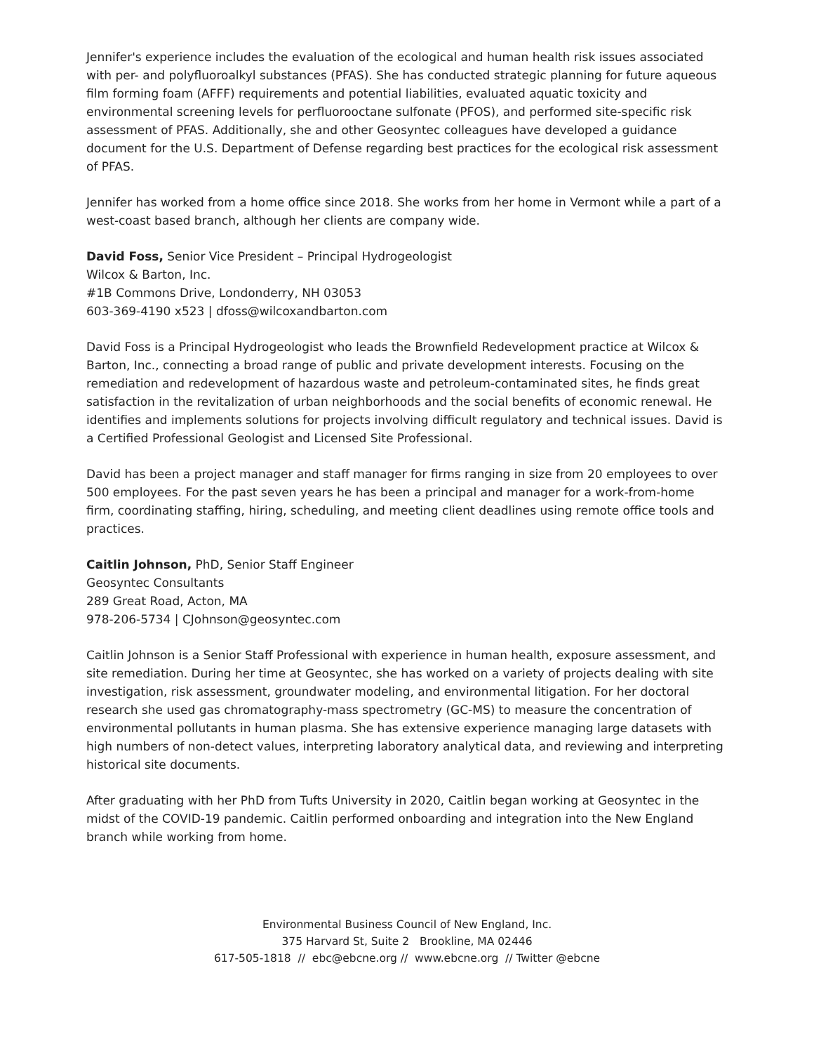Jennifer's experience includes the evaluation of the ecological and human health risk issues associated with per- and polyfluoroalkyl substances (PFAS). She has conducted strategic planning for future aqueous film forming foam (AFFF) requirements and potential liabilities, evaluated aquatic toxicity and environmental screening levels for perfluorooctane sulfonate (PFOS), and performed site-specific risk assessment of PFAS. Additionally, she and other Geosyntec colleagues have developed a guidance document for the U.S. Department of Defense regarding best practices for the ecological risk assessment of PFAS.
Jennifer has worked from a home office since 2018. She works from her home in Vermont while a part of a west-coast based branch, although her clients are company wide.
David Foss, Senior Vice President – Principal Hydrogeologist
Wilcox & Barton, Inc.
#1B Commons Drive, Londonderry, NH 03053
603-369-4190 x523 | dfoss@wilcoxandbarton.com
David Foss is a Principal Hydrogeologist who leads the Brownfield Redevelopment practice at Wilcox & Barton, Inc., connecting a broad range of public and private development interests. Focusing on the remediation and redevelopment of hazardous waste and petroleum-contaminated sites, he finds great satisfaction in the revitalization of urban neighborhoods and the social benefits of economic renewal. He identifies and implements solutions for projects involving difficult regulatory and technical issues. David is a Certified Professional Geologist and Licensed Site Professional.
David has been a project manager and staff manager for firms ranging in size from 20 employees to over 500 employees. For the past seven years he has been a principal and manager for a work-from-home firm, coordinating staffing, hiring, scheduling, and meeting client deadlines using remote office tools and practices.
Caitlin Johnson, PhD, Senior Staff Engineer
Geosyntec Consultants
289 Great Road, Acton, MA
978-206-5734 | CJohnson@geosyntec.com
Caitlin Johnson is a Senior Staff Professional with experience in human health, exposure assessment, and site remediation. During her time at Geosyntec, she has worked on a variety of projects dealing with site investigation, risk assessment, groundwater modeling, and environmental litigation. For her doctoral research she used gas chromatography-mass spectrometry (GC-MS) to measure the concentration of environmental pollutants in human plasma. She has extensive experience managing large datasets with high numbers of non-detect values, interpreting laboratory analytical data, and reviewing and interpreting historical site documents.
After graduating with her PhD from Tufts University in 2020, Caitlin began working at Geosyntec in the midst of the COVID-19 pandemic. Caitlin performed onboarding and integration into the New England branch while working from home.
Environmental Business Council of New England, Inc.
375 Harvard St, Suite 2 Brookline, MA 02446
617-505-1818 // ebc@ebcne.org // www.ebcne.org // Twitter @ebcne